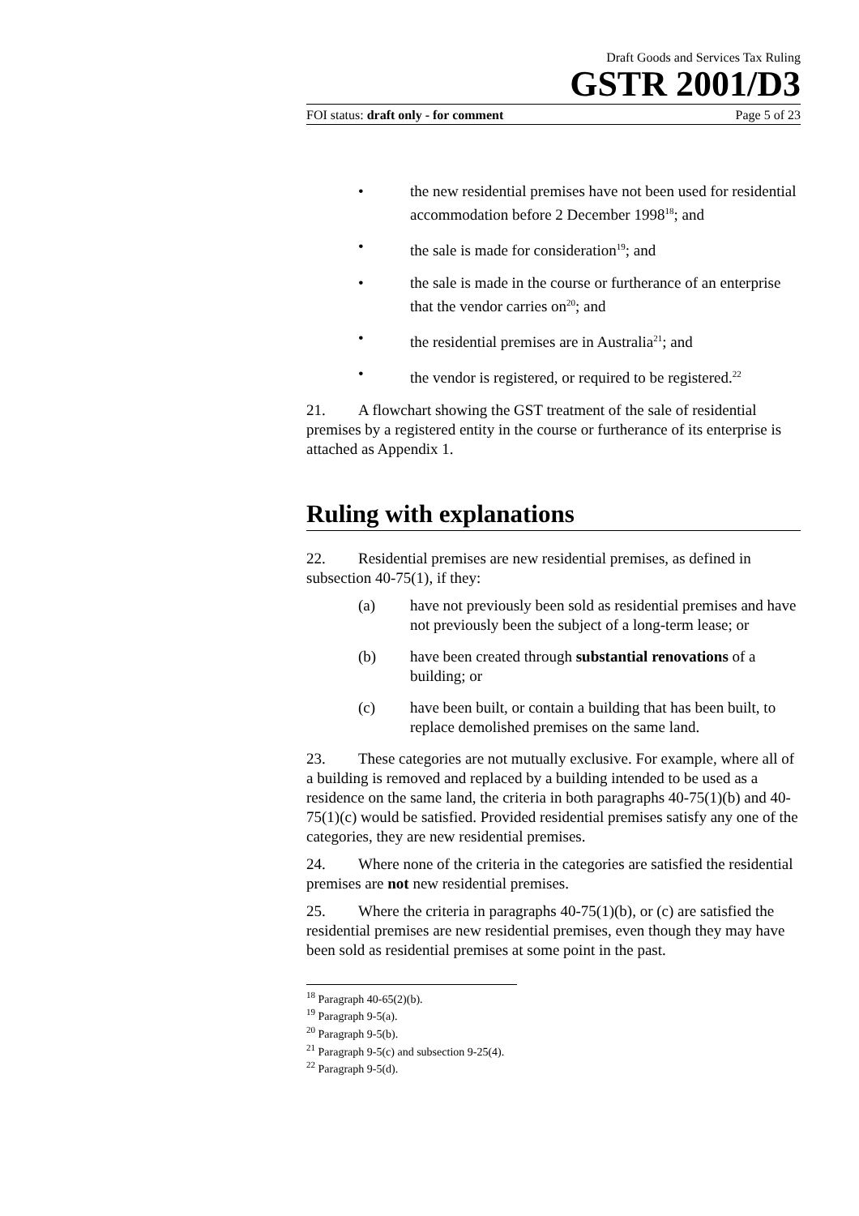Draft Goods and Services Tax Ruling
GSTR 2001/D3
FOI status: draft only - for comment Page 5 of 23
• the new residential premises have not been used for residential accommodation before 2 December 1998<sup>18</sup>; and
• the sale is made for consideration<sup>19</sup>; and
• the sale is made in the course or furtherance of an enterprise that the vendor carries on<sup>20</sup>; and
• the residential premises are in Australia<sup>21</sup>; and
• the vendor is registered, or required to be registered.<sup>22</sup>
21. A flowchart showing the GST treatment of the sale of residential premises by a registered entity in the course or furtherance of its enterprise is attached as Appendix 1.
Ruling with explanations
22. Residential premises are new residential premises, as defined in subsection 40-75(1), if they:
(a) have not previously been sold as residential premises and have not previously been the subject of a long-term lease; or
(b) have been created through substantial renovations of a building; or
(c) have been built, or contain a building that has been built, to replace demolished premises on the same land.
23. These categories are not mutually exclusive. For example, where all of a building is removed and replaced by a building intended to be used as a residence on the same land, the criteria in both paragraphs 40-75(1)(b) and 40-75(1)(c) would be satisfied. Provided residential premises satisfy any one of the categories, they are new residential premises.
24. Where none of the criteria in the categories are satisfied the residential premises are not new residential premises.
25. Where the criteria in paragraphs 40-75(1)(b), or (c) are satisfied the residential premises are new residential premises, even though they may have been sold as residential premises at some point in the past.
<sup>18</sup> Paragraph 40-65(2)(b).
<sup>19</sup> Paragraph 9-5(a).
<sup>20</sup> Paragraph 9-5(b).
<sup>21</sup> Paragraph 9-5(c) and subsection 9-25(4).
<sup>22</sup> Paragraph 9-5(d).